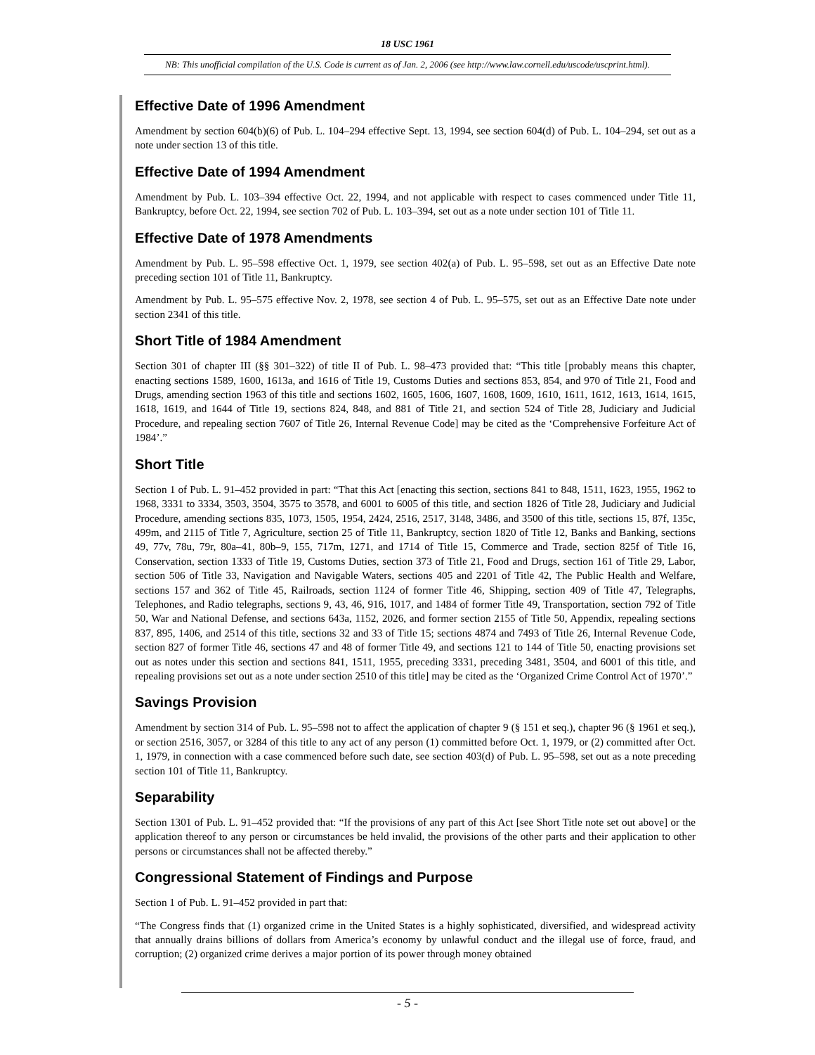18 USC 1961
NB: This unofficial compilation of the U.S. Code is current as of Jan. 2, 2006 (see http://www.law.cornell.edu/uscode/uscprint.html).
Effective Date of 1996 Amendment
Amendment by section 604(b)(6) of Pub. L. 104–294 effective Sept. 13, 1994, see section 604(d) of Pub. L. 104–294, set out as a note under section 13 of this title.
Effective Date of 1994 Amendment
Amendment by Pub. L. 103–394 effective Oct. 22, 1994, and not applicable with respect to cases commenced under Title 11, Bankruptcy, before Oct. 22, 1994, see section 702 of Pub. L. 103–394, set out as a note under section 101 of Title 11.
Effective Date of 1978 Amendments
Amendment by Pub. L. 95–598 effective Oct. 1, 1979, see section 402(a) of Pub. L. 95–598, set out as an Effective Date note preceding section 101 of Title 11, Bankruptcy.
Amendment by Pub. L. 95–575 effective Nov. 2, 1978, see section 4 of Pub. L. 95–575, set out as an Effective Date note under section 2341 of this title.
Short Title of 1984 Amendment
Section 301 of chapter III (§§ 301–322) of title II of Pub. L. 98–473 provided that: “This title [probably means this chapter, enacting sections 1589, 1600, 1613a, and 1616 of Title 19, Customs Duties and sections 853, 854, and 970 of Title 21, Food and Drugs, amending section 1963 of this title and sections 1602, 1605, 1606, 1607, 1608, 1609, 1610, 1611, 1612, 1613, 1614, 1615, 1618, 1619, and 1644 of Title 19, sections 824, 848, and 881 of Title 21, and section 524 of Title 28, Judiciary and Judicial Procedure, and repealing section 7607 of Title 26, Internal Revenue Code] may be cited as the ‘Comprehensive Forfeiture Act of 1984’.”
Short Title
Section 1 of Pub. L. 91–452 provided in part: “That this Act [enacting this section, sections 841 to 848, 1511, 1623, 1955, 1962 to 1968, 3331 to 3334, 3503, 3504, 3575 to 3578, and 6001 to 6005 of this title, and section 1826 of Title 28, Judiciary and Judicial Procedure, amending sections 835, 1073, 1505, 1954, 2424, 2516, 2517, 3148, 3486, and 3500 of this title, sections 15, 87f, 135c, 499m, and 2115 of Title 7, Agriculture, section 25 of Title 11, Bankruptcy, section 1820 of Title 12, Banks and Banking, sections 49, 77v, 78u, 79r, 80a–41, 80b–9, 155, 717m, 1271, and 1714 of Title 15, Commerce and Trade, section 825f of Title 16, Conservation, section 1333 of Title 19, Customs Duties, section 373 of Title 21, Food and Drugs, section 161 of Title 29, Labor, section 506 of Title 33, Navigation and Navigable Waters, sections 405 and 2201 of Title 42, The Public Health and Welfare, sections 157 and 362 of Title 45, Railroads, section 1124 of former Title 46, Shipping, section 409 of Title 47, Telegraphs, Telephones, and Radio telegraphs, sections 9, 43, 46, 916, 1017, and 1484 of former Title 49, Transportation, section 792 of Title 50, War and National Defense, and sections 643a, 1152, 2026, and former section 2155 of Title 50, Appendix, repealing sections 837, 895, 1406, and 2514 of this title, sections 32 and 33 of Title 15; sections 4874 and 7493 of Title 26, Internal Revenue Code, section 827 of former Title 46, sections 47 and 48 of former Title 49, and sections 121 to 144 of Title 50, enacting provisions set out as notes under this section and sections 841, 1511, 1955, preceding 3331, preceding 3481, 3504, and 6001 of this title, and repealing provisions set out as a note under section 2510 of this title] may be cited as the ‘Organized Crime Control Act of 1970’.”
Savings Provision
Amendment by section 314 of Pub. L. 95–598 not to affect the application of chapter 9 (§ 151 et seq.), chapter 96 (§ 1961 et seq.), or section 2516, 3057, or 3284 of this title to any act of any person (1) committed before Oct. 1, 1979, or (2) committed after Oct. 1, 1979, in connection with a case commenced before such date, see section 403(d) of Pub. L. 95–598, set out as a note preceding section 101 of Title 11, Bankruptcy.
Separability
Section 1301 of Pub. L. 91–452 provided that: “If the provisions of any part of this Act [see Short Title note set out above] or the application thereof to any person or circumstances be held invalid, the provisions of the other parts and their application to other persons or circumstances shall not be affected thereby.”
Congressional Statement of Findings and Purpose
Section 1 of Pub. L. 91–452 provided in part that:
“The Congress finds that (1) organized crime in the United States is a highly sophisticated, diversified, and widespread activity that annually drains billions of dollars from America’s economy by unlawful conduct and the illegal use of force, fraud, and corruption; (2) organized crime derives a major portion of its power through money obtained
- 5 -